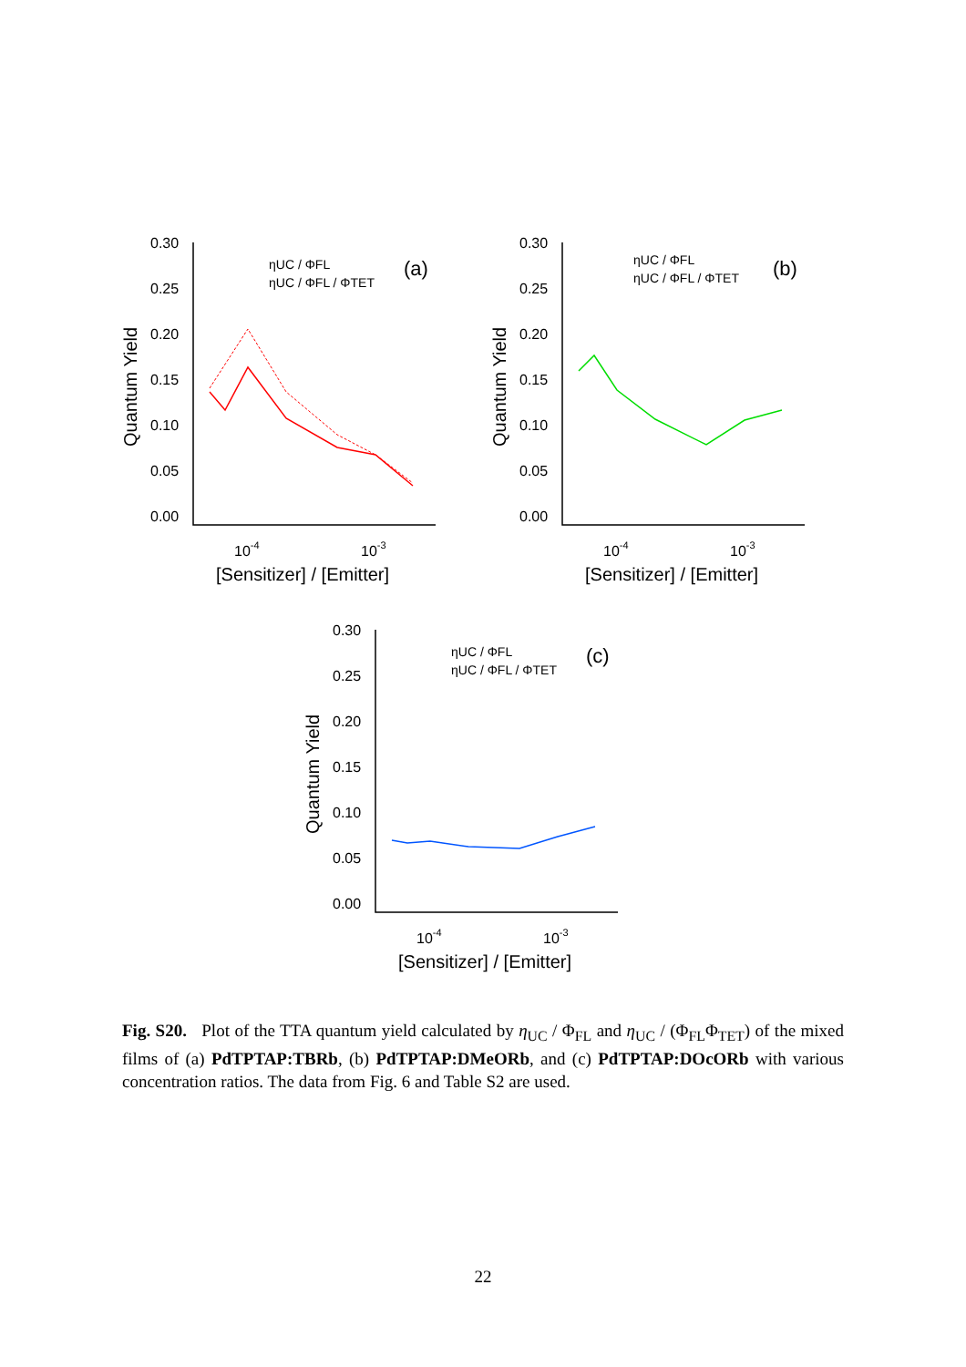0.30
0.25
0.20
0.15
0.10
0.05
0.00
Quantum Yield
10-4
10-3
[Sensitizer] / [Emitter]
(a)
ηUC / ΦFL
ηUC / ΦFL / ΦTET
0.30
0.25
0.20
0.15
0.10
0.05
0.00
Quantum Yield
10-4
10-3
[Sensitizer] / [Emitter]
(b)
ηUC / ΦFL
ηUC / ΦFL / ΦTET
0.30
0.25
0.20
0.15
0.10
0.05
0.00
Quantum Yield
10-4
10-3
[Sensitizer] / [Emitter]
(c)
ηUC / ΦFL
ηUC / ΦFL / ΦTET
Fig. S20. Plot of the TTA quantum yield calculated by η<sub>UC</sub> / Φ<sub>FL</sub> and η<sub>UC</sub> / (Φ<sub>FL</sub>Φ<sub>TET</sub>) of the mixed films of (a) PdTPTAP:TBRb, (b) PdTPTAP:DMeORb, and (c) PdTPTAP:DOcORb with various concentration ratios. The data from Fig. 6 and Table S2 are used.
22